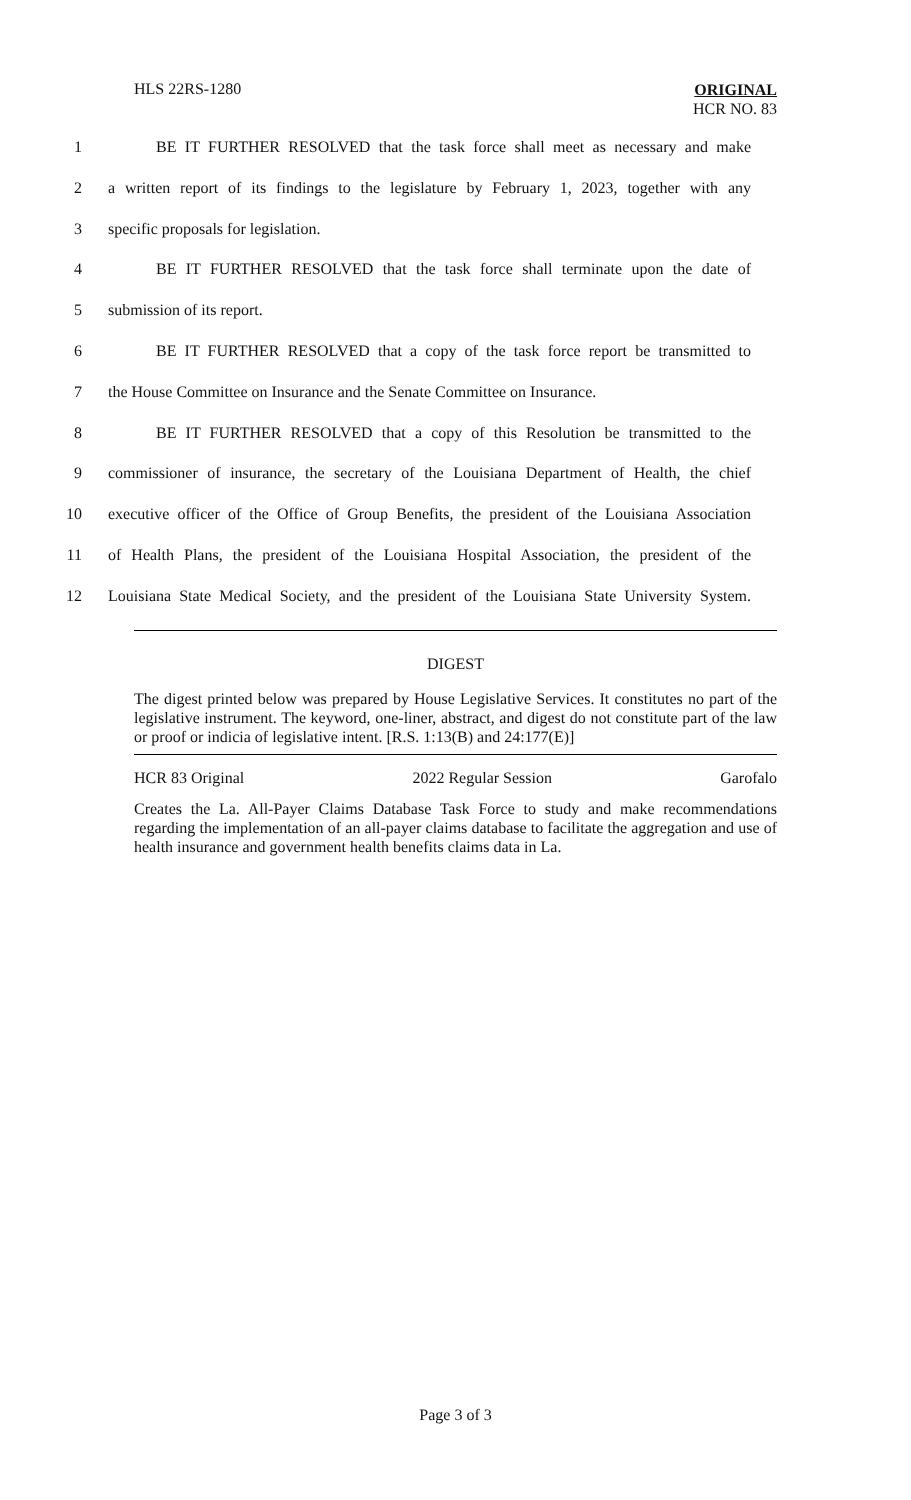HLS 22RS-1280
ORIGINAL
HCR NO. 83
1 BE IT FURTHER RESOLVED that the task force shall meet as necessary and make
2 a written report of its findings to the legislature by February 1, 2023, together with any
3 specific proposals for legislation.
4 BE IT FURTHER RESOLVED that the task force shall terminate upon the date of
5 submission of its report.
6 BE IT FURTHER RESOLVED that a copy of the task force report be transmitted to
7 the House Committee on Insurance and the Senate Committee on Insurance.
8 BE IT FURTHER RESOLVED that a copy of this Resolution be transmitted to the
9 commissioner of insurance, the secretary of the Louisiana Department of Health, the chief
10 executive officer of the Office of Group Benefits, the president of the Louisiana Association
11 of Health Plans, the president of the Louisiana Hospital Association, the president of the
12 Louisiana State Medical Society, and the president of the Louisiana State University System.
DIGEST
The digest printed below was prepared by House Legislative Services. It constitutes no part of the legislative instrument. The keyword, one-liner, abstract, and digest do not constitute part of the law or proof or indicia of legislative intent. [R.S. 1:13(B) and 24:177(E)]
HCR 83 Original 2022 Regular Session Garofalo
Creates the La. All-Payer Claims Database Task Force to study and make recommendations regarding the implementation of an all-payer claims database to facilitate the aggregation and use of health insurance and government health benefits claims data in La.
Page 3 of 3